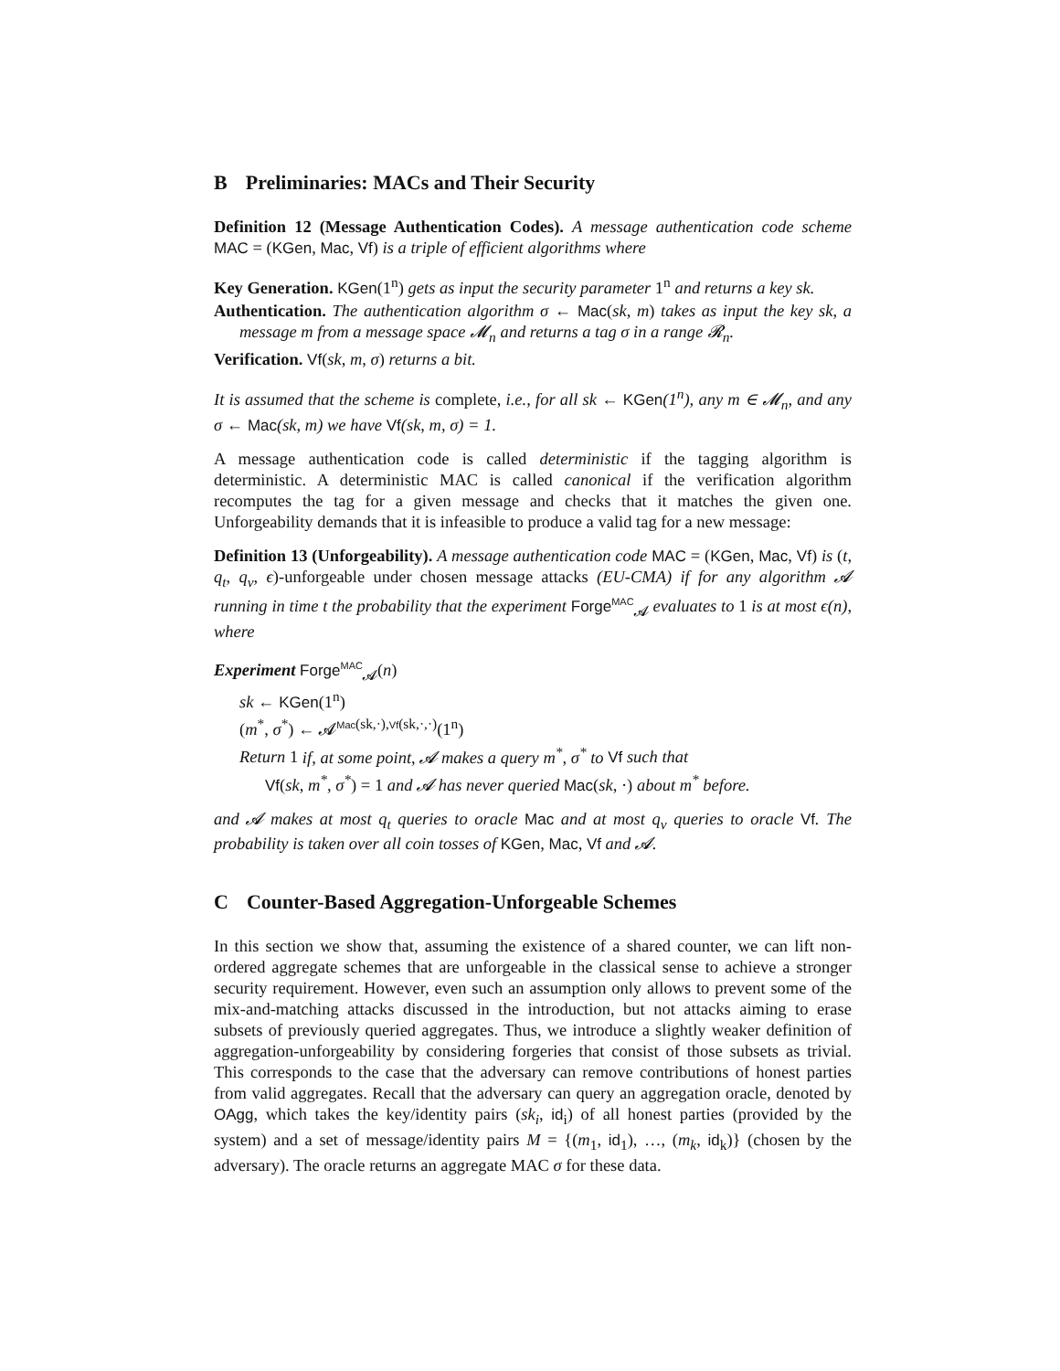B Preliminaries: MACs and Their Security
Definition 12 (Message Authentication Codes). A message authentication code scheme MAC = (KGen, Mac, Vf) is a triple of efficient algorithms where
Key Generation. KGen(1<sup>n</sup>) gets as input the security parameter 1<sup>n</sup> and returns a key sk.
Authentication. The authentication algorithm σ ← Mac(sk, m) takes as input the key sk, a message m from a message space 𝓜<sub>n</sub> and returns a tag σ in a range 𝓡<sub>n</sub>.
Verification. Vf(sk, m, σ) returns a bit.
It is assumed that the scheme is complete, i.e., for all sk ← KGen(1<sup>n</sup>), any m ∈ 𝓜<sub>n</sub>, and any σ ← Mac(sk, m) we have Vf(sk, m, σ) = 1.
A message authentication code is called deterministic if the tagging algorithm is deterministic. A deterministic MAC is called canonical if the verification algorithm recomputes the tag for a given message and checks that it matches the given one. Unforgeability demands that it is infeasible to produce a valid tag for a new message:
Definition 13 (Unforgeability). A message authentication code MAC = (KGen, Mac, Vf) is (t, q<sub>t</sub>, q<sub>v</sub>, ϵ)-unforgeable under chosen message attacks (EU-CMA) if for any algorithm 𝓐 running in time t the probability that the experiment Forge<sup>MAC</sup><sub>𝓐</sub> evaluates to 1 is at most ϵ(n), where
Experiment Forge<sup>MAC</sup><sub>𝓐</sub>(n)
sk ← KGen(1<sup>n</sup>)
(m<sup>*</sup>, σ<sup>*</sup>) ← 𝓐<sup>Mac(sk,·),Vf(sk,·,·)</sup>(1<sup>n</sup>)
Return 1 if, at some point, 𝓐 makes a query m<sup>*</sup>, σ<sup>*</sup> to Vf such that
Vf(sk, m<sup>*</sup>, σ<sup>*</sup>) = 1 and 𝓐 has never queried Mac(sk, ·) about m<sup>*</sup> before.
and 𝓐 makes at most q<sub>t</sub> queries to oracle Mac and at most q<sub>v</sub> queries to oracle Vf. The probability is taken over all coin tosses of KGen, Mac, Vf and 𝓐.
C Counter-Based Aggregation-Unforgeable Schemes
In this section we show that, assuming the existence of a shared counter, we can lift non-ordered aggregate schemes that are unforgeable in the classical sense to achieve a stronger security requirement. However, even such an assumption only allows to prevent some of the mix-and-matching attacks discussed in the introduction, but not attacks aiming to erase subsets of previously queried aggregates. Thus, we introduce a slightly weaker definition of aggregation-unforgeability by considering forgeries that consist of those subsets as trivial. This corresponds to the case that the adversary can remove contributions of honest parties from valid aggregates. Recall that the adversary can query an aggregation oracle, denoted by OAgg, which takes the key/identity pairs (sk<sub>i</sub>, id<sub>i</sub>) of all honest parties (provided by the system) and a set of message/identity pairs M = {(m<sub>1</sub>, id<sub>1</sub>), …, (m<sub>k</sub>, id<sub>k</sub>)} (chosen by the adversary). The oracle returns an aggregate MAC σ for these data.